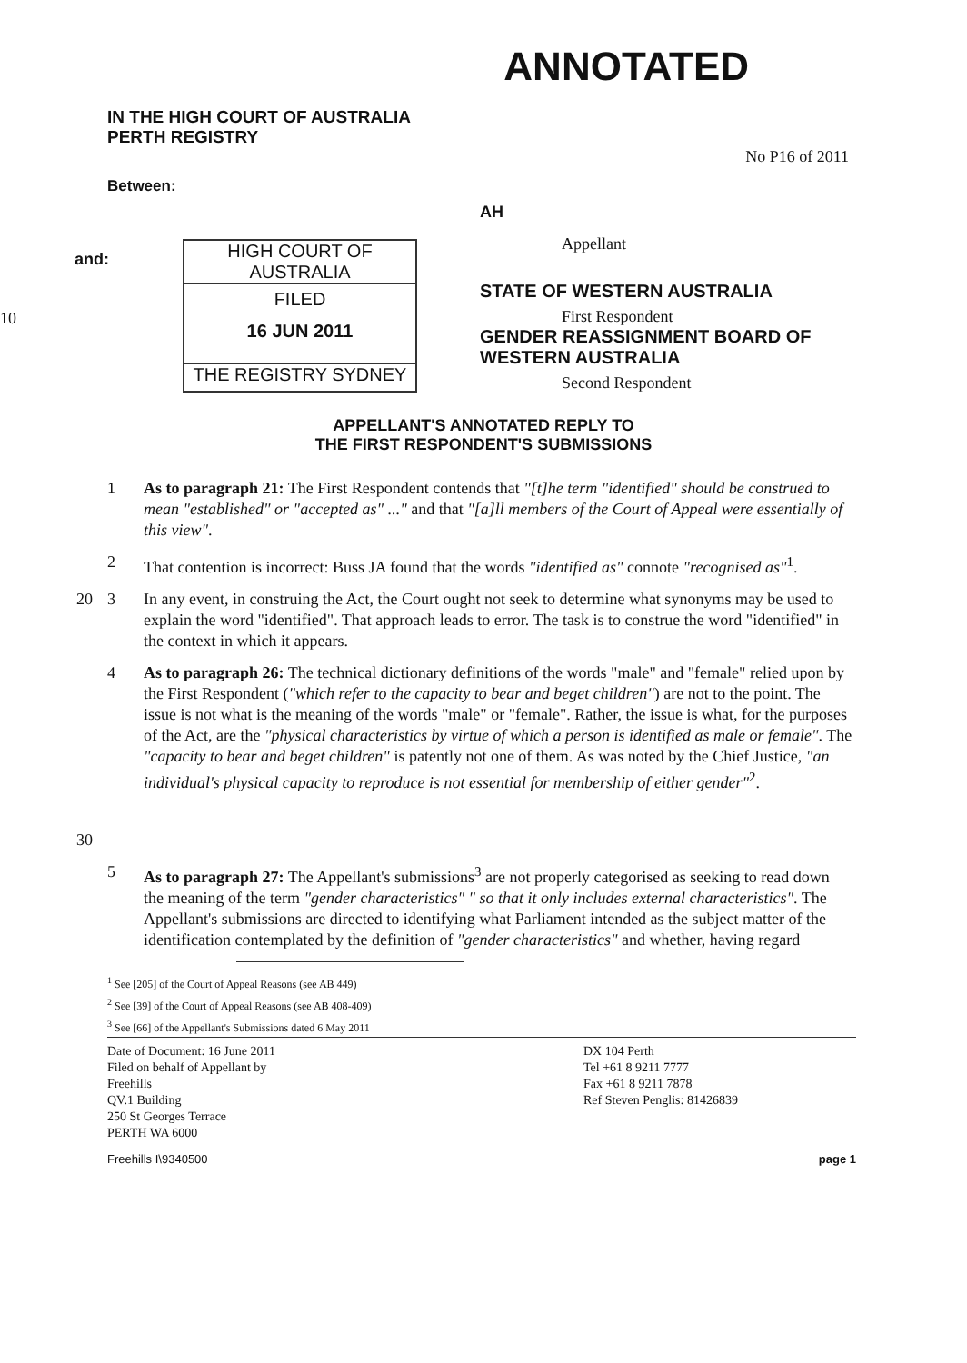ANNOTATED
IN THE HIGH COURT OF AUSTRALIA
PERTH REGISTRY
No P16 of 2011
Between:
and:
10
HIGH COURT OF AUSTRALIA
FILED
16 JUN 2011
THE REGISTRY SYDNEY
AH
Appellant
STATE OF WESTERN AUSTRALIA
First Respondent
GENDER REASSIGNMENT BOARD OF
WESTERN AUSTRALIA
Second Respondent
APPELLANT'S ANNOTATED REPLY TO
THE FIRST RESPONDENT'S SUBMISSIONS
1 As to paragraph 21: The First Respondent contends that "[t]he term "identified" should be construed to mean "established" or "accepted as" ..." and that "[a]ll members of the Court of Appeal were essentially of this view".
2 That contention is incorrect: Buss JA found that the words "identified as" connote "recognised as"<sup>1</sup>.
20 3 In any event, in construing the Act, the Court ought not seek to determine what synonyms may be used to explain the word "identified". That approach leads to error. The task is to construe the word "identified" in the context in which it appears.
30 4 As to paragraph 26: The technical dictionary definitions of the words "male" and "female" relied upon by the First Respondent ("which refer to the capacity to bear and beget children") are not to the point. The issue is not what is the meaning of the words "male" or "female". Rather, the issue is what, for the purposes of the Act, are the "physical characteristics by virtue of which a person is identified as male or female". The "capacity to bear and beget children" is patently not one of them. As was noted by the Chief Justice, "an individual's physical capacity to reproduce is not essential for membership of either gender"<sup>2</sup>.
5 As to paragraph 27: The Appellant's submissions<sup>3</sup> are not properly categorised as seeking to read down the meaning of the term "gender characteristics" " so that it only includes external characteristics". The Appellant's submissions are directed to identifying what Parliament intended as the subject matter of the identification contemplated by the definition of "gender characteristics" and whether, having regard
<sup>1</sup> See [205] of the Court of Appeal Reasons (see AB 449)
<sup>2</sup> See [39] of the Court of Appeal Reasons (see AB 408-409)
<sup>3</sup> See [66] of the Appellant's Submissions dated 6 May 2011
Date of Document: 16 June 2011
Filed on behalf of Appellant by
Freehills
QV.1 Building
250 St Georges Terrace
PERTH WA 6000
DX 104 Perth
Tel +61 8 9211 7777
Fax +61 8 9211 7878
Ref Steven Penglis: 81426839
Freehills I\9340500 page 1